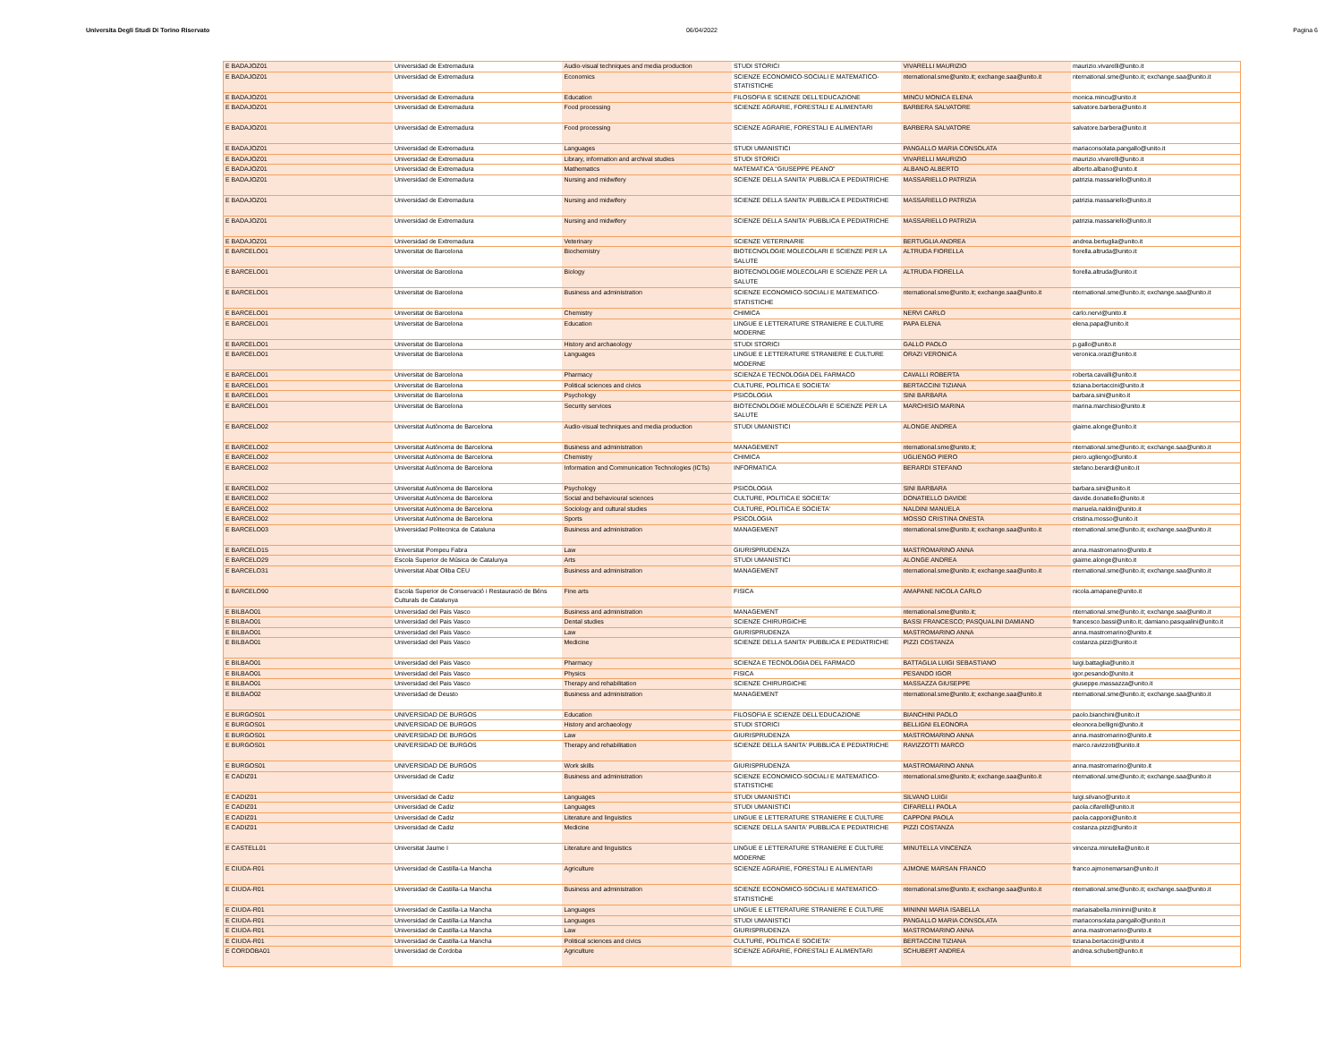Universita Degli Studi Di Torino Riservato 06/04/2022 Pagina 6
| E BADAJOZ01 | Universidad de Extremadura | Audio-visual techniques and media production | STUDI STORICI | VIVARELLI MAURIZIO | maurizio.vivarelli@unito.it |
| E BADAJOZ01 | Universidad de Extremadura | Economics | SCIENZE ECONOMICO-SOCIALI E MATEMATICO-STATISTICHE | nternational.sme@unito.it; exchange.saa@unito.it | nternational.sme@unito.it; exchange.saa@unito.it |
| E BADAJOZ01 | Universidad de Extremadura | Education | FILOSOFIA E SCIENZE DELL'EDUCAZIONE | MINCU MONICA ELENA | monica.mincu@unito.it |
| E BADAJOZ01 | Universidad de Extremadura | Food processing | SCIENZE AGRARIE, FORESTALI E ALIMENTARI | BARBERA SALVATORE | salvatore.barbera@unito.it |
| E BADAJOZ01 | Universidad de Extremadura | Food processing | SCIENZE AGRARIE, FORESTALI E ALIMENTARI | BARBERA SALVATORE | salvatore.barbera@unito.it |
| E BADAJOZ01 | Universidad de Extremadura | Languages | STUDI UMANISTICI | PANGALLO MARIA CONSOLATA | mariaconsolata.pangallo@unito.it |
| E BADAJOZ01 | Universidad de Extremadura | Library, information and archival studies | STUDI STORICI | VIVARELLI MAURIZIO | maurizio.vivarelli@unito.it |
| E BADAJOZ01 | Universidad de Extremadura | Mathematics | MATEMATICA "GIUSEPPE PEANO" | ALBANO ALBERTO | alberto.albano@unito.it |
| E BADAJOZ01 | Universidad de Extremadura | Nursing and midwifery | SCIENZE DELLA SANITA' PUBBLICA E PEDIATRICHE | MASSARIELLO PATRIZIA | patrizia.massariello@unito.it |
| E BADAJOZ01 | Universidad de Extremadura | Nursing and midwifery | SCIENZE DELLA SANITA' PUBBLICA E PEDIATRICHE | MASSARIELLO PATRIZIA | patrizia.massariello@unito.it |
| E BADAJOZ01 | Universidad de Extremadura | Nursing and midwifery | SCIENZE DELLA SANITA' PUBBLICA E PEDIATRICHE | MASSARIELLO PATRIZIA | patrizia.massariello@unito.it |
| E BADAJOZ01 | Universidad de Extremadura | Veterinary | SCIENZE VETERINARIE | BERTUGLIA ANDREA | andrea.bertuglia@unito.it |
| E BARCELO01 | Universitat de Barcelona | Biochemistry | BIOTECNOLOGIE MOLECOLARI E SCIENZE PER LA SALUTE | ALTRUDA FIORELLA | fiorella.altruda@unito.it |
| E BARCELO01 | Universitat de Barcelona | Biology | BIOTECNOLOGIE MOLECOLARI E SCIENZE PER LA SALUTE | ALTRUDA FIORELLA | fiorella.altruda@unito.it |
| E BARCELO01 | Universitat de Barcelona | Business and administration | SCIENZE ECONOMICO-SOCIALI E MATEMATICO-STATISTICHE | nternational.sme@unito.it; exchange.saa@unito.it | nternational.sme@unito.it; exchange.saa@unito.it |
| E BARCELO01 | Universitat de Barcelona | Chemistry | CHIMICA | NERVI CARLO | carlo.nervi@unito.it |
| E BARCELO01 | Universitat de Barcelona | Education | LINGUE E LETTERATURE STRANIERE E CULTURE MODERNE | PAPA ELENA | elena.papa@unito.it |
| E BARCELO01 | Universitat de Barcelona | History and archaeology | STUDI STORICI | GALLO PAOLO | p.gallo@unito.it |
| E BARCELO01 | Universitat de Barcelona | Languages | LINGUE E LETTERATURE STRANIERE E CULTURE MODERNE | ORAZI VERONICA | veronica.orazi@unito.it |
| E BARCELO01 | Universitat de Barcelona | Pharmacy | SCIENZA E TECNOLOGIA DEL FARMACO | CAVALLI ROBERTA | roberta.cavalli@unito.it |
| E BARCELO01 | Universitat de Barcelona | Political sciences and civics | CULTURE, POLITICA E SOCIETA' | BERTACCINI TIZIANA | tiziana.bertaccini@unito.it |
| E BARCELO01 | Universitat de Barcelona | Psychology | PSICOLOGIA | SINI BARBARA | barbara.sini@unito.it |
| E BARCELO01 | Universitat de Barcelona | Security services | BIOTECNOLOGIE MOLECOLARI E SCIENZE PER LA SALUTE | MARCHISIO MARINA | marina.marchisio@unito.it |
| E BARCELO02 | Universitat Autònoma de Barcelona | Audio-visual techniques and media production | STUDI UMANISTICI | ALONGE ANDREA | giaime.alonge@unito.it |
| E BARCELO02 | Universitat Autònoma de Barcelona | Business and administration | MANAGEMENT | nternational.sme@unito.it; | nternational.sme@unito.it; exchange.saa@unito.it |
| E BARCELO02 | Universitat Autònoma de Barcelona | Chemistry | CHIMICA | UGLIENGO PIERO | piero.ugliengo@unito.it |
| E BARCELO02 | Universitat Autònoma de Barcelona | Information and Communication Technologies (ICTs) | INFORMATICA | BERARDI STEFANO | stefano.berardi@unito.it |
| E BARCELO02 | Universitat Autònoma de Barcelona | Psychology | PSICOLOGIA | SINI BARBARA | barbara.sini@unito.it |
| E BARCELO02 | Universitat Autònoma de Barcelona | Social and behavioural sciences | CULTURE, POLITICA E SOCIETA' | DONATIELLO DAVIDE | davide.donatiello@unito.it |
| E BARCELO02 | Universitat Autònoma de Barcelona | Sociology and cultural studies | CULTURE, POLITICA E SOCIETA' | NALDINI MANUELA | manuela.naldini@unito.it |
| E BARCELO02 | Universitat Autònoma de Barcelona | Sports | PSICOLOGIA | MOSSO CRISTINA ONESTA | cristina.mosso@unito.it |
| E BARCELO03 | Universidad Politecnica de Cataluna | Business and administration | MANAGEMENT | nternational.sme@unito.it; exchange.saa@unito.it | nternational.sme@unito.it; exchange.saa@unito.it |
| E BARCELO15 | Universitat Pompeu Fabra | Law | GIURISPRUDENZA | MASTROMARINO ANNA | anna.mastromarino@unito.it |
| E BARCELO29 | Escola Superior de Música de Catalunya | Arts | STUDI UMANISTICI | ALONGE ANDREA | giaime.alonge@unito.it |
| E BARCELO31 | Universitat Abat Oliba CEU | Business and administration | MANAGEMENT | nternational.sme@unito.it; exchange.saa@unito.it | nternational.sme@unito.it; exchange.saa@unito.it |
| E BARCELO90 | Escola Superior de Conservació i Restauració de Béns Culturals de Catalunya | Fine arts | FISICA | AMAPANE NICOLA CARLO | nicola.amapane@unito.it |
| E BILBAO01 | Universidad del Pais Vasco | Business and administration | MANAGEMENT | nternational.sme@unito.it; | nternational.sme@unito.it; exchange.saa@unito.it |
| E BILBAO01 | Universidad del Pais Vasco | Dental studies | SCIENZE CHIRURGICHE | BASSI FRANCESCO; PASQUALINI DAMIANO | francesco.bassi@unito.it; damiano.pasqualini@unito.it |
| E BILBAO01 | Universidad del Pais Vasco | Law | GIURISPRUDENZA | MASTROMARINO ANNA | anna.mastromarino@unito.it |
| E BILBAO01 | Universidad del Pais Vasco | Medicine | SCIENZE DELLA SANITA' PUBBLICA E PEDIATRICHE | PIZZI COSTANZA | costanza.pizzi@unito.it |
| E BILBAO01 | Universidad del Pais Vasco | Pharmacy | SCIENZA E TECNOLOGIA DEL FARMACO | BATTAGLIA LUIGI SEBASTIANO | luigi.battaglia@unito.it |
| E BILBAO01 | Universidad del Pais Vasco | Physics | FISICA | PESANDO IGOR | igor.pesando@unito.it |
| E BILBAO01 | Universidad del Pais Vasco | Therapy and rehabilitation | SCIENZE CHIRURGICHE | MASSAZZA GIUSEPPE | giuseppe.massazza@unito.it |
| E BILBAO02 | Universidad de Deusto | Business and administration | MANAGEMENT | nternational.sme@unito.it; exchange.saa@unito.it | nternational.sme@unito.it; exchange.saa@unito.it |
| E BURGOS01 | UNIVERSIDAD DE BURGOS | Education | FILOSOFIA E SCIENZE DELL'EDUCAZIONE | BIANCHINI PAOLO | paolo.bianchini@unito.it |
| E BURGOS01 | UNIVERSIDAD DE BURGOS | History and archaeology | STUDI STORICI | BELLIGNI ELEONORA | eleonora.belligni@unito.it |
| E BURGOS01 | UNIVERSIDAD DE BURGOS | Law | GIURISPRUDENZA | MASTROMARINO ANNA | anna.mastromarino@unito.it |
| E BURGOS01 | UNIVERSIDAD DE BURGOS | Therapy and rehabilitation | SCIENZE DELLA SANITA' PUBBLICA E PEDIATRICHE | RAVIZZOTTI MARCO | marco.ravizzoti@unito.it |
| E BURGOS01 | UNIVERSIDAD DE BURGOS | Work skills | GIURISPRUDENZA | MASTROMARINO ANNA | anna.mastromarino@unito.it |
| E CADIZ01 | Universidad de Cadiz | Business and administration | SCIENZE ECONOMICO-SOCIALI E MATEMATICO-STATISTICHE | nternational.sme@unito.it; exchange.saa@unito.it | nternational.sme@unito.it; exchange.saa@unito.it |
| E CADIZ01 | Universidad de Cadiz | Languages | STUDI UMANISTICI | SILVANO LUIGI | luigi.silvano@unito.it |
| E CADIZ01 | Universidad de Cadiz | Languages | STUDI UMANISTICI | CIFARELLI PAOLA | paola.cifarelli@unito.it |
| E CADIZ01 | Universidad de Cadiz | Literature and linguistics | LINGUE E LETTERATURE STRANIERE E CULTURE | CAPPONI PAOLA | paola.capponi@unito.it |
| E CADIZ01 | Universidad de Cadiz | Medicine | SCIENZE DELLA SANITA' PUBBLICA E PEDIATRICHE | PIZZI COSTANZA | costanza.pizzi@unito.it |
| E CASTELL01 | Universitat Jaume I | Literature and linguistics | LINGUE E LETTERATURE STRANIERE E CULTURE MODERNE | MINUTELLA VINCENZA | vincenza.minutella@unito.it |
| E CIUDA-R01 | Universidad de Castilla-La Mancha | Agriculture | SCIENZE AGRARIE, FORESTALI E ALIMENTARI | AJMONE MARSAN FRANCO | franco.ajmonemarsan@unito.it |
| E CIUDA-R01 | Universidad de Castilla-La Mancha | Business and administration | SCIENZE ECONOMICO-SOCIALI E MATEMATICO-STATISTICHE | nternational.sme@unito.it; exchange.saa@unito.it | nternational.sme@unito.it; exchange.saa@unito.it |
| E CIUDA-R01 | Universidad de Castilla-La Mancha | Languages | LINGUE E LETTERATURE STRANIERE E CULTURE | MININNI MARIA ISABELLA | mariaisabella.mininni@unito.it |
| E CIUDA-R01 | Universidad de Castilla-La Mancha | Languages | STUDI UMANISTICI | PANGALLO MARIA CONSOLATA | mariaconsolata.pangallo@unito.it |
| E CIUDA-R01 | Universidad de Castilla-La Mancha | Law | GIURISPRUDENZA | MASTROMARINO ANNA | anna.mastromarino@unito.it |
| E CIUDA-R01 | Universidad de Castilla-La Mancha | Political sciences and civics | CULTURE, POLITICA E SOCIETA' | BERTACCINI TIZIANA | tiziana.bertaccini@unito.it |
| E CORDOBA01 | Universidad de Cordoba | Agriculture | SCIENZE AGRARIE, FORESTALI E ALIMENTARI | SCHUBERT ANDREA | andrea.schubert@unito.it |